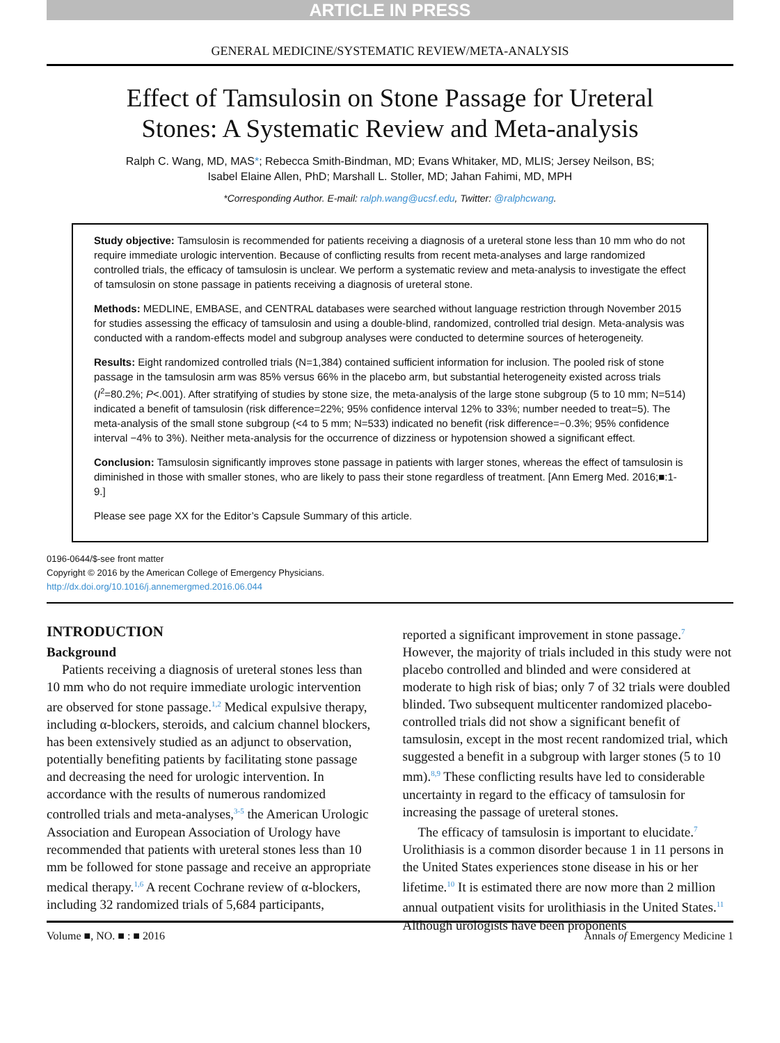ARTICLE IN PRESS
GENERAL MEDICINE/SYSTEMATIC REVIEW/META-ANALYSIS
Effect of Tamsulosin on Stone Passage for Ureteral
Stones: A Systematic Review and Meta-analysis
Ralph C. Wang, MD, MAS*; Rebecca Smith-Bindman, MD; Evans Whitaker, MD, MLIS; Jersey Neilson, BS;
Isabel Elaine Allen, PhD; Marshall L. Stoller, MD; Jahan Fahimi, MD, MPH
*Corresponding Author. E-mail: ralph.wang@ucsf.edu, Twitter: @ralphcwang.
Study objective: Tamsulosin is recommended for patients receiving a diagnosis of a ureteral stone less than 10 mm who do not require immediate urologic intervention. Because of conflicting results from recent meta-analyses and large randomized controlled trials, the efficacy of tamsulosin is unclear. We perform a systematic review and meta-analysis to investigate the effect of tamsulosin on stone passage in patients receiving a diagnosis of ureteral stone.
Methods: MEDLINE, EMBASE, and CENTRAL databases were searched without language restriction through November 2015 for studies assessing the efficacy of tamsulosin and using a double-blind, randomized, controlled trial design. Meta-analysis was conducted with a random-effects model and subgroup analyses were conducted to determine sources of heterogeneity.
Results: Eight randomized controlled trials (N=1,384) contained sufficient information for inclusion. The pooled risk of stone passage in the tamsulosin arm was 85% versus 66% in the placebo arm, but substantial heterogeneity existed across trials (I<sup>2</sup>=80.2%; P<.001). After stratifying of studies by stone size, the meta-analysis of the large stone subgroup (5 to 10 mm; N=514) indicated a benefit of tamsulosin (risk difference=22%; 95% confidence interval 12% to 33%; number needed to treat=5). The meta-analysis of the small stone subgroup (<4 to 5 mm; N=533) indicated no benefit (risk difference=−0.3%; 95% confidence interval −4% to 3%). Neither meta-analysis for the occurrence of dizziness or hypotension showed a significant effect.
Conclusion: Tamsulosin significantly improves stone passage in patients with larger stones, whereas the effect of tamsulosin is diminished in those with smaller stones, who are likely to pass their stone regardless of treatment. [Ann Emerg Med. 2016;■:1-9.]
Please see page XX for the Editor’s Capsule Summary of this article.
0196-0644/$-see front matter
Copyright © 2016 by the American College of Emergency Physicians.
http://dx.doi.org/10.1016/j.annemergmed.2016.06.044
INTRODUCTION
Background
Patients receiving a diagnosis of ureteral stones less than 10 mm who do not require immediate urologic intervention are observed for stone passage.<sup>1,2</sup> Medical expulsive therapy, including α-blockers, steroids, and calcium channel blockers, has been extensively studied as an adjunct to observation, potentially benefiting patients by facilitating stone passage and decreasing the need for urologic intervention. In accordance with the results of numerous randomized controlled trials and meta-analyses,<sup>3-5</sup> the American Urologic Association and European Association of Urology have recommended that patients with ureteral stones less than 10 mm be followed for stone passage and receive an appropriate medical therapy.<sup>1,6</sup> A recent Cochrane review of α-blockers, including 32 randomized trials of 5,684 participants,
reported a significant improvement in stone passage.<sup>7</sup> However, the majority of trials included in this study were not placebo controlled and blinded and were considered at moderate to high risk of bias; only 7 of 32 trials were doubled blinded. Two subsequent multicenter randomized placebo-controlled trials did not show a significant benefit of tamsulosin, except in the most recent randomized trial, which suggested a benefit in a subgroup with larger stones (5 to 10 mm).<sup>8,9</sup> These conflicting results have led to considerable uncertainty in regard to the efficacy of tamsulosin for increasing the passage of ureteral stones.
The efficacy of tamsulosin is important to elucidate.<sup>7</sup> Urolithiasis is a common disorder because 1 in 11 persons in the United States experiences stone disease in his or her lifetime.<sup>10</sup> It is estimated there are now more than 2 million annual outpatient visits for urolithiasis in the United States.<sup>11</sup> Although urologists have been proponents
Volume ■, NO. ■ : ■ 2016 Annals of Emergency Medicine 1